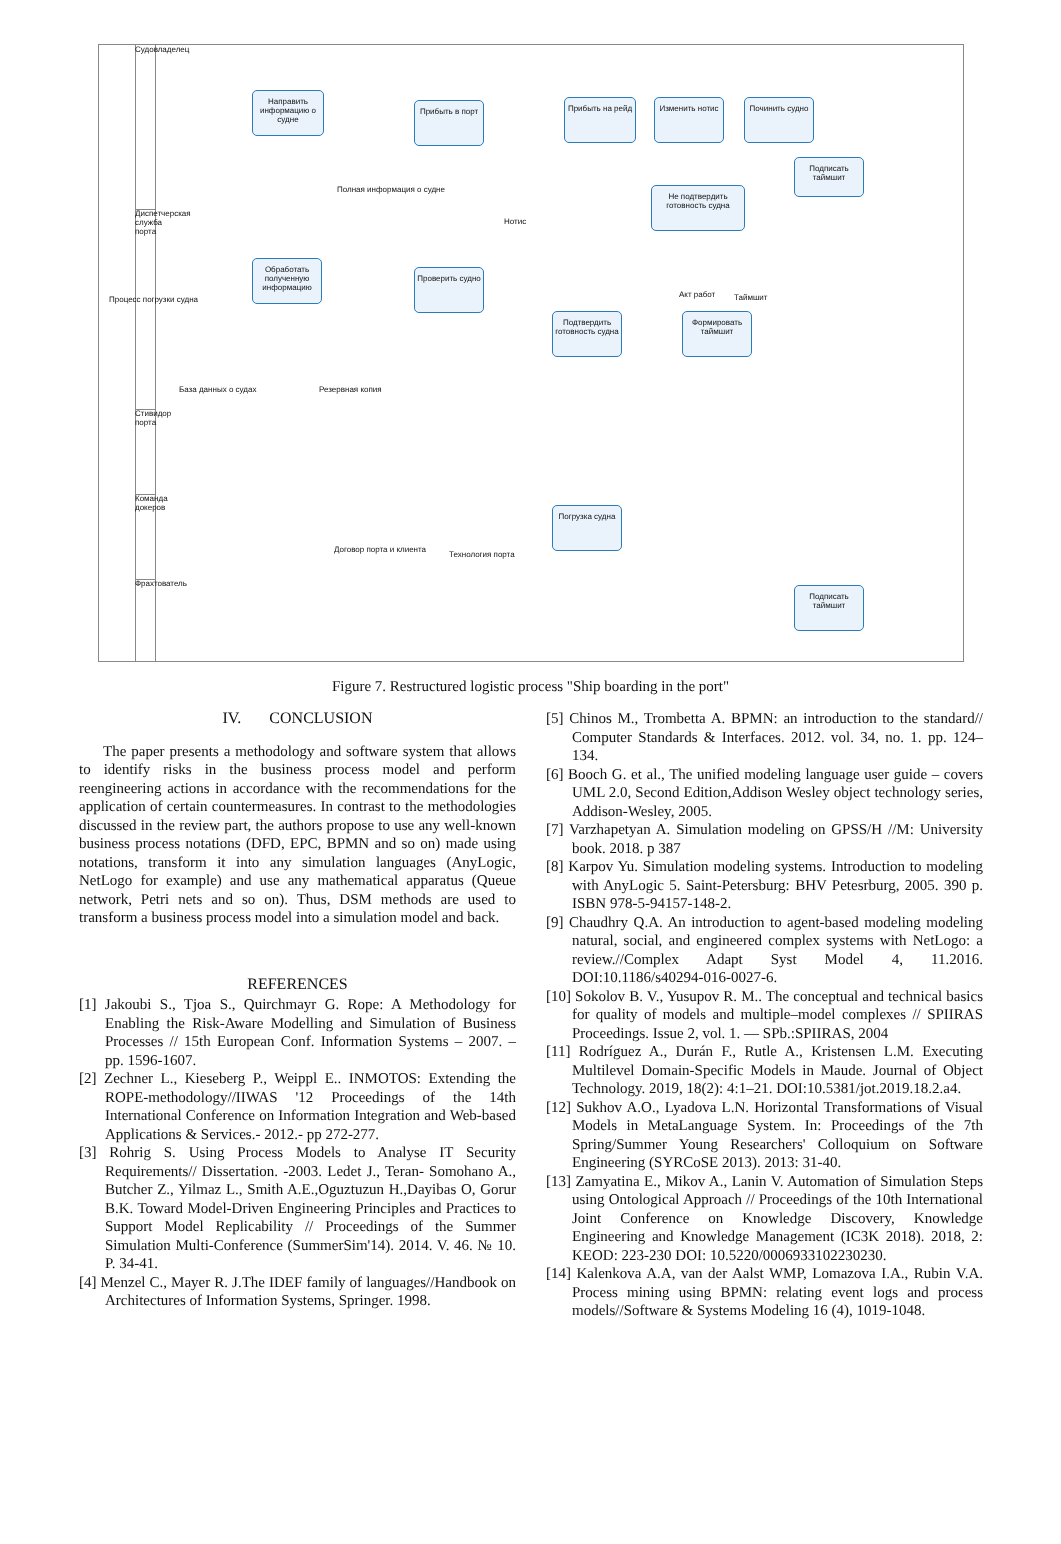Судовладелец
Диспетчерская служба порта
Стивидор порта
Команда докеров
Фрахтователь
Направить информацию о судне
Прибыть в порт Прибыть на рейд Изменить нотис Починить судно
Подписать таймшит
Не подтвердить готовность судна
Обработать полученную информацию
Проверить судно
Подтвердить готовность судна
Формировать таймшит
Погрузка судна
Подписать таймшит
База данных о судах Резервная копия
Договор порта и клиента
Технология порта
Нотис
Акт работ Таймшит
Полная информация о судне
Процесс погрузки судна
Figure 7. Restructured logistic process "Ship boarding in the port"
IV. CONCLUSION
The paper presents a methodology and software system that allows to identify risks in the business process model and perform reengineering actions in accordance with the recommendations for the application of certain countermeasures. In contrast to the methodologies discussed in the review part, the authors propose to use any well-known business process notations (DFD, EPC, BPMN and so on) made using notations, transform it into any simulation languages (AnyLogic, NetLogo for example) and use any mathematical apparatus (Queue network, Petri nets and so on). Thus, DSM methods are used to transform a business process model into a simulation model and back.
REFERENCES
[1] Jakoubi S., Tjoa S., Quirchmayr G. Rope: A Methodology for Enabling the Risk-Aware Modelling and Simulation of Business Processes // 15th European Conf. Information Systems – 2007. – pp. 1596-1607.
[2] Zechner L., Kieseberg P., Weippl E.. INMOTOS: Extending the ROPE-methodology//IIWAS '12 Proceedings of the 14th International Conference on Information Integration and Web-based Applications & Services.- 2012.- pp 272-277.
[3] Rohrig S. Using Process Models to Analyse IT Security Requirements// Dissertation. -2003. Ledet J., Teran- Somohano A., Butcher Z., Yilmaz L., Smith A.E.,Oguztuzun H.,Dayibas O, Gorur B.K. Toward Model-Driven Engineering Principles and Practices to Support Model Replicability // Proceedings of the Summer Simulation Multi-Conference (SummerSim'14). 2014. V. 46. № 10. P. 34-41.
[4] Menzel C., Mayer R. J.The IDEF family of languages//Handbook on Architectures of Information Systems, Springer. 1998.
[5] Chinos M., Trombetta A. BPMN: an introduction to the standard// Computer Standards & Interfaces. 2012. vol. 34, no. 1. pp. 124–134.
[6] Booch G. et al., The unified modeling language user guide – covers UML 2.0, Second Edition,Addison Wesley object technology series, Addison-Wesley, 2005.
[7] Varzhapetyan A. Simulation modeling on GPSS/H //M: University book. 2018. p 387
[8] Karpov Yu. Simulation modeling systems. Introduction to modeling with AnyLogic 5. Saint-Petersburg: BHV Petesrburg, 2005. 390 p. ISBN 978-5-94157-148-2.
[9] Chaudhry Q.A. An introduction to agent-based modeling modeling natural, social, and engineered complex systems with NetLogo: a review.//Complex Adapt Syst Model 4, 11.2016. DOI:10.1186/s40294-016-0027-6.
[10] Sokolov B. V., Yusupov R. M.. The conceptual and technical basics for quality of models and multiple–model complexes // SPIIRAS Proceedings. Issue 2, vol. 1. — SPb.:SPIIRAS, 2004
[11] Rodríguez A., Durán F., Rutle A., Kristensen L.M. Executing Multilevel Domain-Specific Models in Maude. Journal of Object Technology. 2019, 18(2): 4:1–21. DOI:10.5381/jot.2019.18.2.a4.
[12] Sukhov A.O., Lyadova L.N. Horizontal Transformations of Visual Models in MetaLanguage System. In: Proceedings of the 7th Spring/Summer Young Researchers' Colloquium on Software Engineering (SYRCoSE 2013). 2013: 31-40.
[13] Zamyatina E., Mikov A., Lanin V. Automation of Simulation Steps using Ontological Approach // Proceedings of the 10th International Joint Conference on Knowledge Discovery, Knowledge Engineering and Knowledge Management (IC3K 2018). 2018, 2: KEOD: 223-230 DOI: 10.5220/0006933102230230.
[14] Kalenkova A.A, van der Aalst WMP, Lomazova I.A., Rubin V.A. Process mining using BPMN: relating event logs and process models//Software & Systems Modeling 16 (4), 1019-1048.